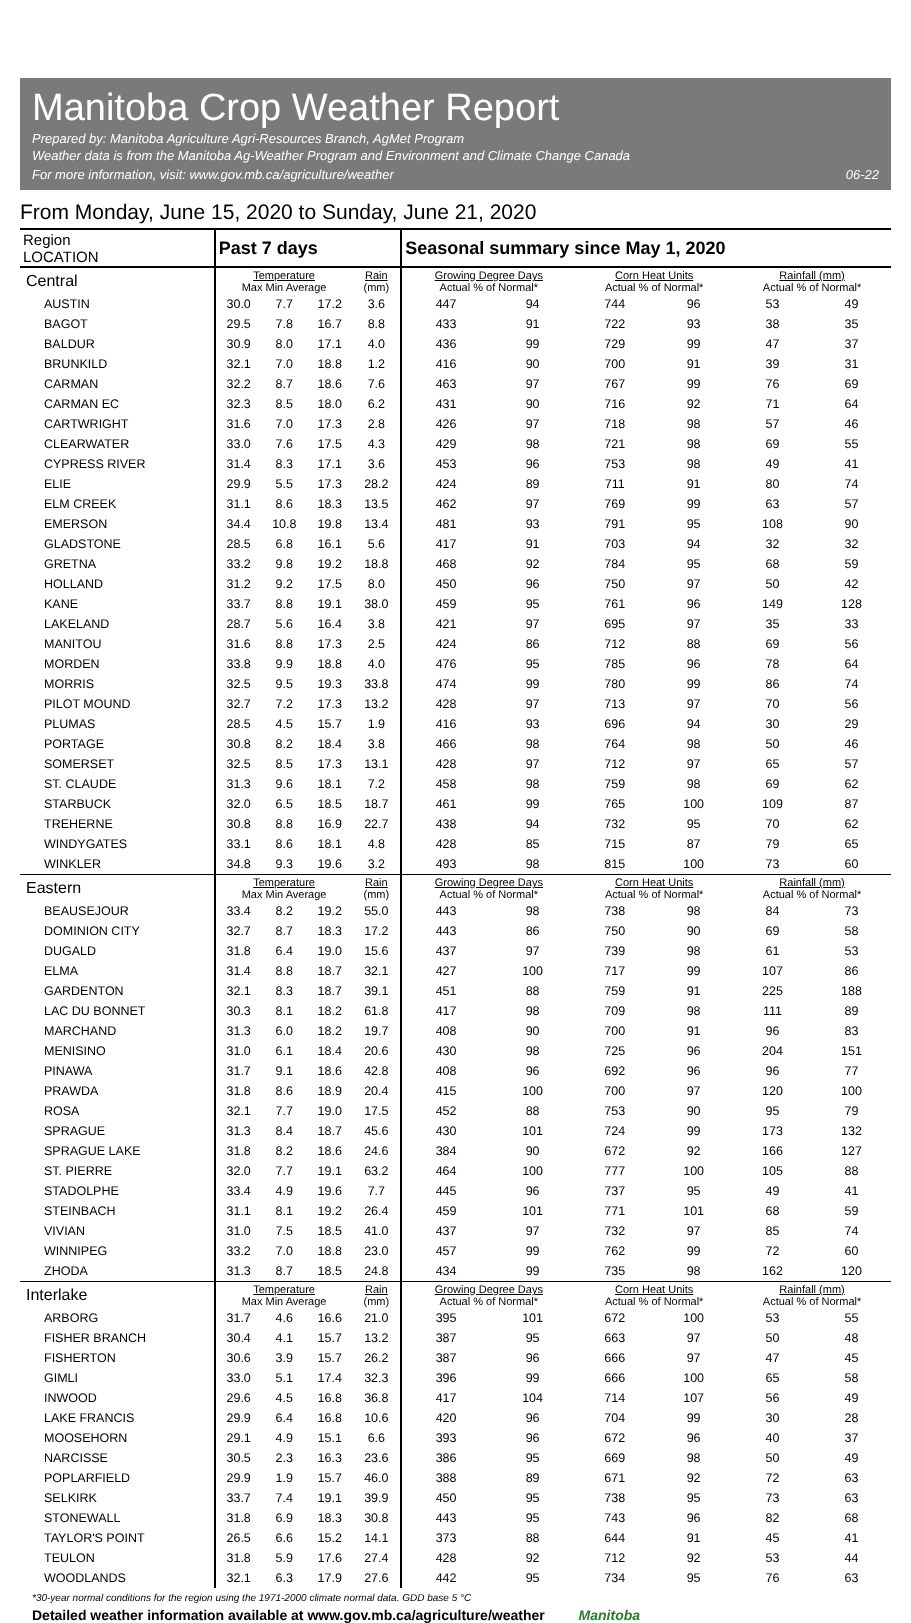Manitoba Crop Weather Report
Prepared by: Manitoba Agriculture Agri-Resources Branch, AgMet Program
Weather data is from the Manitoba Ag-Weather Program and Environment and Climate Change Canada
For more information, visit: www.gov.mb.ca/agriculture/weather
06-22
From Monday, June 15, 2020 to Sunday, June 21, 2020
| Region LOCATION | Past 7 days | | | | Seasonal summary since May 1, 2020 | | | | | |
| --- | --- | --- | --- | --- | --- | --- | --- | --- | --- | --- |
| Central | Temperature Max Min Average | | | Rain (mm) | Growing Degree Days Actual % of Normal* | | Corn Heat Units Actual % of Normal* | | Rainfall (mm) Actual % of Normal* | |
| AUSTIN | 30.0 | 7.7 | 17.2 | 3.6 | 447 | 94 | 744 | 96 | 53 | 49 |
| BAGOT | 29.5 | 7.8 | 16.7 | 8.8 | 433 | 91 | 722 | 93 | 38 | 35 |
| BALDUR | 30.9 | 8.0 | 17.1 | 4.0 | 436 | 99 | 729 | 99 | 47 | 37 |
| BRUNKILD | 32.1 | 7.0 | 18.8 | 1.2 | 416 | 90 | 700 | 91 | 39 | 31 |
| CARMAN | 32.2 | 8.7 | 18.6 | 7.6 | 463 | 97 | 767 | 99 | 76 | 69 |
| CARMAN EC | 32.3 | 8.5 | 18.0 | 6.2 | 431 | 90 | 716 | 92 | 71 | 64 |
| CARTWRIGHT | 31.6 | 7.0 | 17.3 | 2.8 | 426 | 97 | 718 | 98 | 57 | 46 |
| CLEARWATER | 33.0 | 7.6 | 17.5 | 4.3 | 429 | 98 | 721 | 98 | 69 | 55 |
| CYPRESS RIVER | 31.4 | 8.3 | 17.1 | 3.6 | 453 | 96 | 753 | 98 | 49 | 41 |
| ELIE | 29.9 | 5.5 | 17.3 | 28.2 | 424 | 89 | 711 | 91 | 80 | 74 |
| ELM CREEK | 31.1 | 8.6 | 18.3 | 13.5 | 462 | 97 | 769 | 99 | 63 | 57 |
| EMERSON | 34.4 | 10.8 | 19.8 | 13.4 | 481 | 93 | 791 | 95 | 108 | 90 |
| GLADSTONE | 28.5 | 6.8 | 16.1 | 5.6 | 417 | 91 | 703 | 94 | 32 | 32 |
| GRETNA | 33.2 | 9.8 | 19.2 | 18.8 | 468 | 92 | 784 | 95 | 68 | 59 |
| HOLLAND | 31.2 | 9.2 | 17.5 | 8.0 | 450 | 96 | 750 | 97 | 50 | 42 |
| KANE | 33.7 | 8.8 | 19.1 | 38.0 | 459 | 95 | 761 | 96 | 149 | 128 |
| LAKELAND | 28.7 | 5.6 | 16.4 | 3.8 | 421 | 97 | 695 | 97 | 35 | 33 |
| MANITOU | 31.6 | 8.8 | 17.3 | 2.5 | 424 | 86 | 712 | 88 | 69 | 56 |
| MORDEN | 33.8 | 9.9 | 18.8 | 4.0 | 476 | 95 | 785 | 96 | 78 | 64 |
| MORRIS | 32.5 | 9.5 | 19.3 | 33.8 | 474 | 99 | 780 | 99 | 86 | 74 |
| PILOT MOUND | 32.7 | 7.2 | 17.3 | 13.2 | 428 | 97 | 713 | 97 | 70 | 56 |
| PLUMAS | 28.5 | 4.5 | 15.7 | 1.9 | 416 | 93 | 696 | 94 | 30 | 29 |
| PORTAGE | 30.8 | 8.2 | 18.4 | 3.8 | 466 | 98 | 764 | 98 | 50 | 46 |
| SOMERSET | 32.5 | 8.5 | 17.3 | 13.1 | 428 | 97 | 712 | 97 | 65 | 57 |
| ST. CLAUDE | 31.3 | 9.6 | 18.1 | 7.2 | 458 | 98 | 759 | 98 | 69 | 62 |
| STARBUCK | 32.0 | 6.5 | 18.5 | 18.7 | 461 | 99 | 765 | 100 | 109 | 87 |
| TREHERNE | 30.8 | 8.8 | 16.9 | 22.7 | 438 | 94 | 732 | 95 | 70 | 62 |
| WINDYGATES | 33.1 | 8.6 | 18.1 | 4.8 | 428 | 85 | 715 | 87 | 79 | 65 |
| WINKLER | 34.8 | 9.3 | 19.6 | 3.2 | 493 | 98 | 815 | 100 | 73 | 60 |
| Eastern | Temperature Max Min Average | | | Rain (mm) | Growing Degree Days Actual % of Normal* | | Corn Heat Units Actual % of Normal* | | Rainfall (mm) Actual % of Normal* | |
| BEAUSEJOUR | 33.4 | 8.2 | 19.2 | 55.0 | 443 | 98 | 738 | 98 | 84 | 73 |
| DOMINION CITY | 32.7 | 8.7 | 18.3 | 17.2 | 443 | 86 | 750 | 90 | 69 | 58 |
| DUGALD | 31.8 | 6.4 | 19.0 | 15.6 | 437 | 97 | 739 | 98 | 61 | 53 |
| ELMA | 31.4 | 8.8 | 18.7 | 32.1 | 427 | 100 | 717 | 99 | 107 | 86 |
| GARDENTON | 32.1 | 8.3 | 18.7 | 39.1 | 451 | 88 | 759 | 91 | 225 | 188 |
| LAC DU BONNET | 30.3 | 8.1 | 18.2 | 61.8 | 417 | 98 | 709 | 98 | 111 | 89 |
| MARCHAND | 31.3 | 6.0 | 18.2 | 19.7 | 408 | 90 | 700 | 91 | 96 | 83 |
| MENISINO | 31.0 | 6.1 | 18.4 | 20.6 | 430 | 98 | 725 | 96 | 204 | 151 |
| PINAWA | 31.7 | 9.1 | 18.6 | 42.8 | 408 | 96 | 692 | 96 | 96 | 77 |
| PRAWDA | 31.8 | 8.6 | 18.9 | 20.4 | 415 | 100 | 700 | 97 | 120 | 100 |
| ROSA | 32.1 | 7.7 | 19.0 | 17.5 | 452 | 88 | 753 | 90 | 95 | 79 |
| SPRAGUE | 31.3 | 8.4 | 18.7 | 45.6 | 430 | 101 | 724 | 99 | 173 | 132 |
| SPRAGUE LAKE | 31.8 | 8.2 | 18.6 | 24.6 | 384 | 90 | 672 | 92 | 166 | 127 |
| ST. PIERRE | 32.0 | 7.7 | 19.1 | 63.2 | 464 | 100 | 777 | 100 | 105 | 88 |
| STADOLPHE | 33.4 | 4.9 | 19.6 | 7.7 | 445 | 96 | 737 | 95 | 49 | 41 |
| STEINBACH | 31.1 | 8.1 | 19.2 | 26.4 | 459 | 101 | 771 | 101 | 68 | 59 |
| VIVIAN | 31.0 | 7.5 | 18.5 | 41.0 | 437 | 97 | 732 | 97 | 85 | 74 |
| WINNIPEG | 33.2 | 7.0 | 18.8 | 23.0 | 457 | 99 | 762 | 99 | 72 | 60 |
| ZHODA | 31.3 | 8.7 | 18.5 | 24.8 | 434 | 99 | 735 | 98 | 162 | 120 |
| Interlake | Temperature Max Min Average | | | Rain (mm) | Growing Degree Days Actual % of Normal* | | Corn Heat Units Actual % of Normal* | | Rainfall (mm) Actual % of Normal* | |
| ARBORG | 31.7 | 4.6 | 16.6 | 21.0 | 395 | 101 | 672 | 100 | 53 | 55 |
| FISHER BRANCH | 30.4 | 4.1 | 15.7 | 13.2 | 387 | 95 | 663 | 97 | 50 | 48 |
| FISHERTON | 30.6 | 3.9 | 15.7 | 26.2 | 387 | 96 | 666 | 97 | 47 | 45 |
| GIMLI | 33.0 | 5.1 | 17.4 | 32.3 | 396 | 99 | 666 | 100 | 65 | 58 |
| INWOOD | 29.6 | 4.5 | 16.8 | 36.8 | 417 | 104 | 714 | 107 | 56 | 49 |
| LAKE FRANCIS | 29.9 | 6.4 | 16.8 | 10.6 | 420 | 96 | 704 | 99 | 30 | 28 |
| MOOSEHORN | 29.1 | 4.9 | 15.1 | 6.6 | 393 | 96 | 672 | 96 | 40 | 37 |
| NARCISSE | 30.5 | 2.3 | 16.3 | 23.6 | 386 | 95 | 669 | 98 | 50 | 49 |
| POPLARFIELD | 29.9 | 1.9 | 15.7 | 46.0 | 388 | 89 | 671 | 92 | 72 | 63 |
| SELKIRK | 33.7 | 7.4 | 19.1 | 39.9 | 450 | 95 | 738 | 95 | 73 | 63 |
| STONEWALL | 31.8 | 6.9 | 18.3 | 30.8 | 443 | 95 | 743 | 96 | 82 | 68 |
| TAYLOR'S POINT | 26.5 | 6.6 | 15.2 | 14.1 | 373 | 88 | 644 | 91 | 45 | 41 |
| TEULON | 31.8 | 5.9 | 17.6 | 27.4 | 428 | 92 | 712 | 92 | 53 | 44 |
| WOODLANDS | 32.1 | 6.3 | 17.9 | 27.6 | 442 | 95 | 734 | 95 | 76 | 63 |
*30-year normal conditions for the region using the 1971-2000 climate normal data. GDD base 5 °C
Detailed weather information available at www.gov.mb.ca/agriculture/weather Manitoba